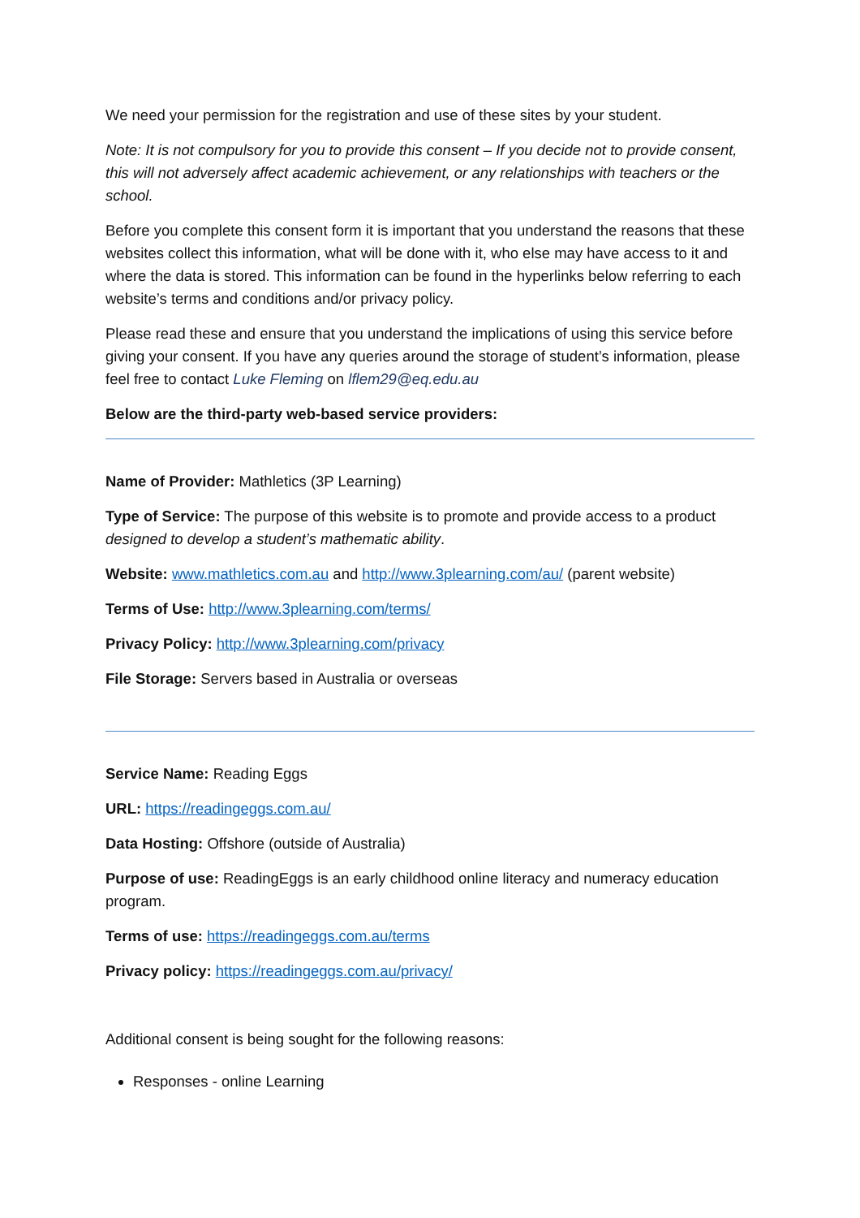We need your permission for the registration and use of these sites by your student.
Note: It is not compulsory for you to provide this consent – If you decide not to provide consent, this will not adversely affect academic achievement, or any relationships with teachers or the school.
Before you complete this consent form it is important that you understand the reasons that these websites collect this information, what will be done with it, who else may have access to it and where the data is stored. This information can be found in the hyperlinks below referring to each website’s terms and conditions and/or privacy policy.
Please read these and ensure that you understand the implications of using this service before giving your consent. If you have any queries around the storage of student’s information, please feel free to contact Luke Fleming on lflem29@eq.edu.au
Below are the third-party web-based service providers:
Name of Provider: Mathletics (3P Learning)
Type of Service: The purpose of this website is to promote and provide access to a product designed to develop a student’s mathematic ability.
Website: www.mathletics.com.au and http://www.3plearning.com/au/ (parent website)
Terms of Use: http://www.3plearning.com/terms/
Privacy Policy: http://www.3plearning.com/privacy
File Storage: Servers based in Australia or overseas
Service Name: Reading Eggs
URL: https://readingeggs.com.au/
Data Hosting: Offshore (outside of Australia)
Purpose of use: ReadingEggs is an early childhood online literacy and numeracy education program.
Terms of use: https://readingeggs.com.au/terms
Privacy policy: https://readingeggs.com.au/privacy/
Additional consent is being sought for the following reasons:
Responses - online Learning